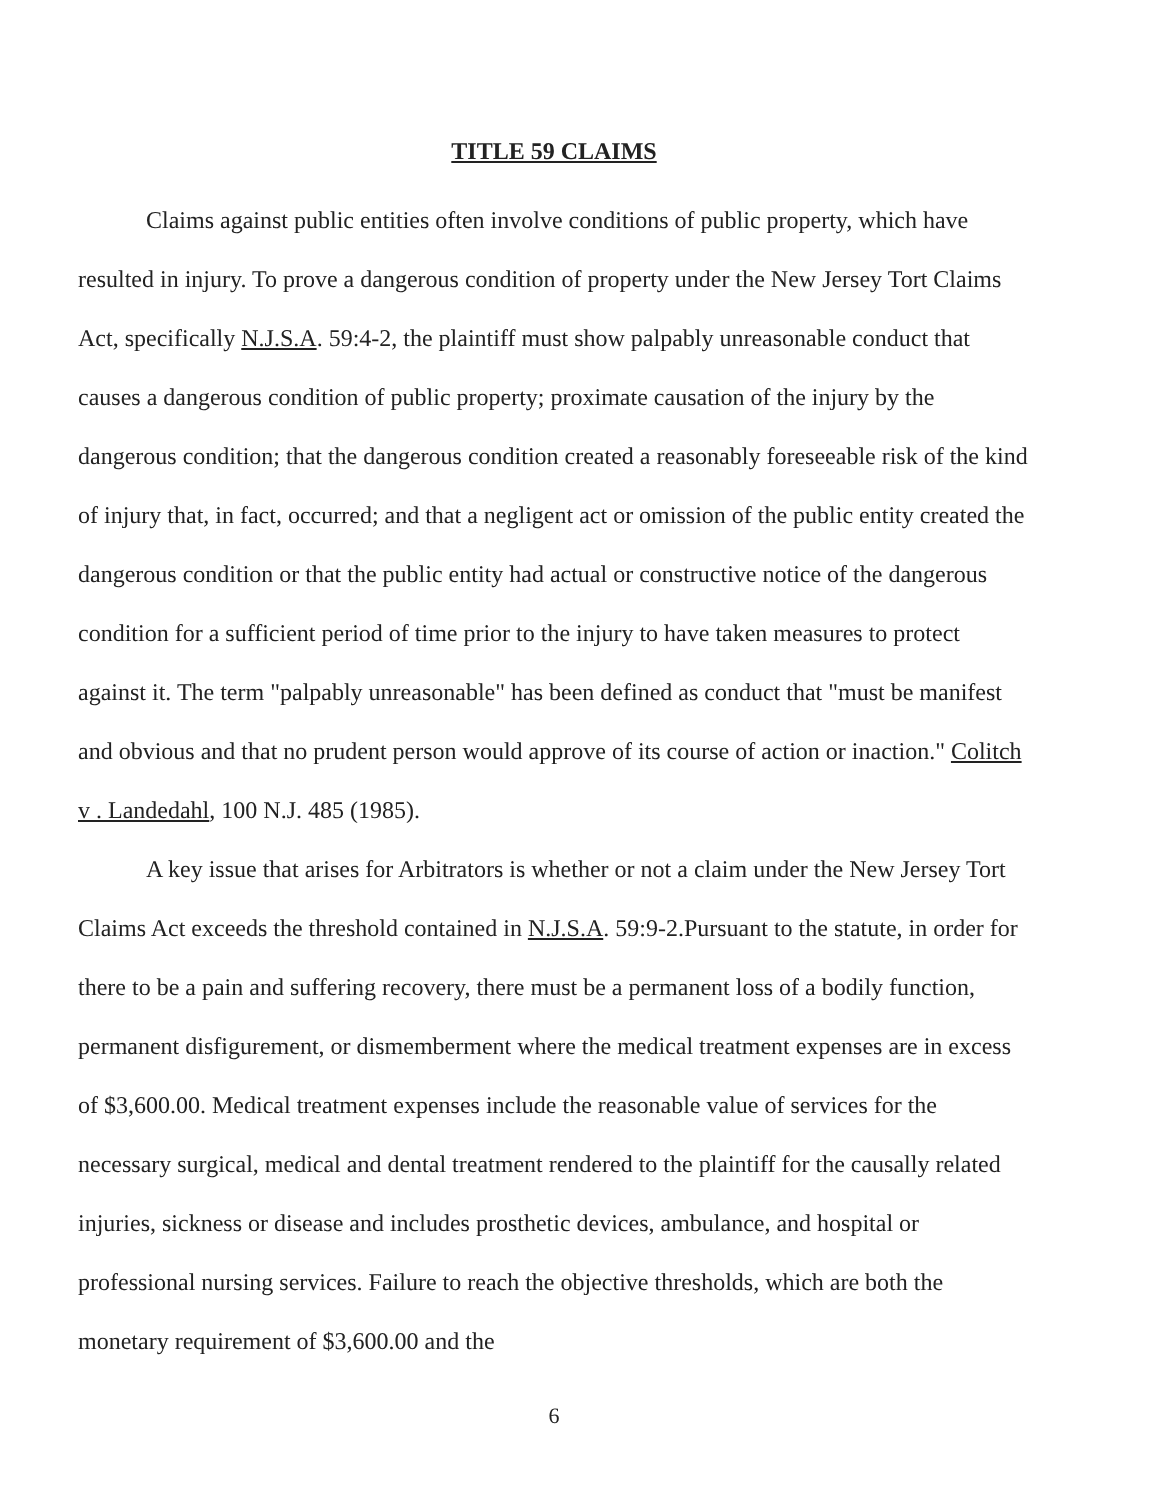TITLE 59 CLAIMS
Claims against public entities often involve conditions of public property, which have resulted in injury. To prove a dangerous condition of property under the New Jersey Tort Claims Act, specifically N.J.S.A. 59:4-2, the plaintiff must show palpably unreasonable conduct that causes a dangerous condition of public property; proximate causation of the injury by the dangerous condition; that the dangerous condition created a reasonably foreseeable risk of the kind of injury that, in fact, occurred; and that a negligent act or omission of the public entity created the dangerous condition or that the public entity had actual or constructive notice of the dangerous condition for a sufficient period of time prior to the injury to have taken measures to protect against it. The term "palpably unreasonable" has been defined as conduct that "must be manifest and obvious and that no prudent person would approve of its course of action or inaction." Colitch v . Landedahl, 100 N.J. 485 (1985).
A key issue that arises for Arbitrators is whether or not a claim under the New Jersey Tort Claims Act exceeds the threshold contained in N.J.S.A. 59:9-2.Pursuant to the statute, in order for there to be a pain and suffering recovery, there must be a permanent loss of a bodily function, permanent disfigurement, or dismemberment where the medical treatment expenses are in excess of $3,600.00. Medical treatment expenses include the reasonable value of services for the necessary surgical, medical and dental treatment rendered to the plaintiff for the causally related injuries, sickness or disease and includes prosthetic devices, ambulance, and hospital or professional nursing services. Failure to reach the objective thresholds, which are both the monetary requirement of $3,600.00 and the
6